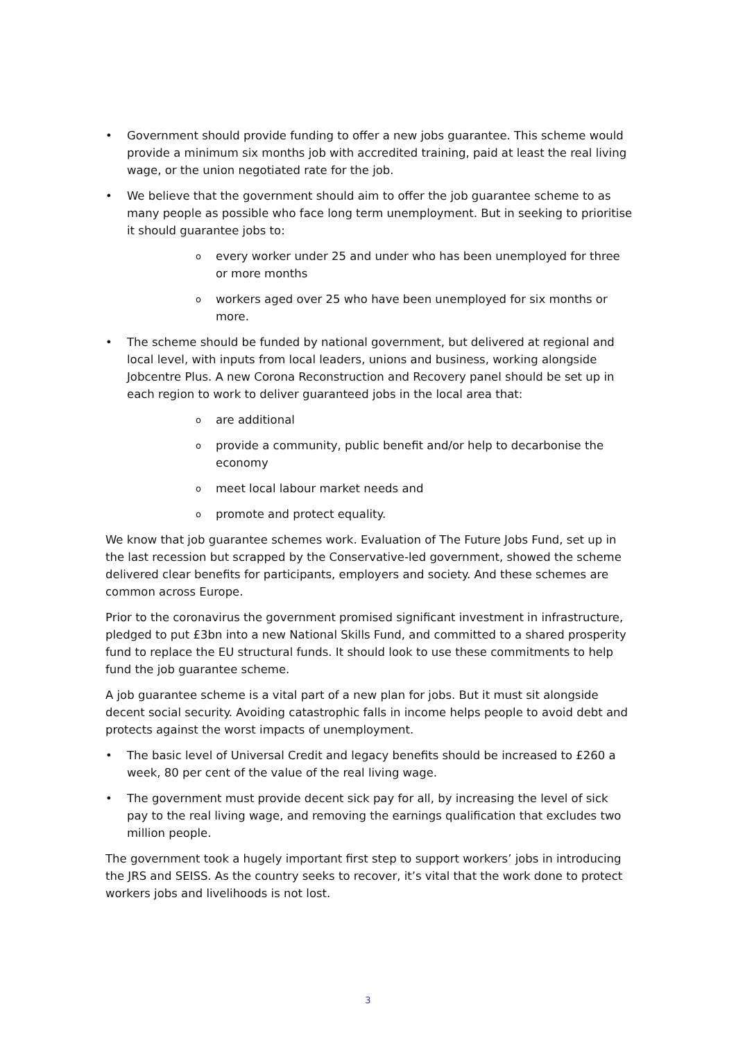• Government should provide funding to offer a new jobs guarantee. This scheme would provide a minimum six months job with accredited training, paid at least the real living wage, or the union negotiated rate for the job.
• We believe that the government should aim to offer the job guarantee scheme to as many people as possible who face long term unemployment. But in seeking to prioritise it should guarantee jobs to:
oevery worker under 25 and under who has been unemployed for three or more months
oworkers aged over 25 who have been unemployed for six months or more.
• The scheme should be funded by national government, but delivered at regional and local level, with inputs from local leaders, unions and business, working alongside Jobcentre Plus. A new Corona Reconstruction and Recovery panel should be set up in each region to work to deliver guaranteed jobs in the local area that:
oare additional
oprovide a community, public benefit and/or help to decarbonise the economy
omeet local labour market needs and
opromote and protect equality.
We know that job guarantee schemes work. Evaluation of The Future Jobs Fund, set up in the last recession but scrapped by the Conservative-led government, showed the scheme delivered clear benefits for participants, employers and society. And these schemes are common across Europe.
Prior to the coronavirus the government promised significant investment in infrastructure, pledged to put £3bn into a new National Skills Fund, and committed to a shared prosperity fund to replace the EU structural funds. It should look to use these commitments to help fund the job guarantee scheme.
A job guarantee scheme is a vital part of a new plan for jobs. But it must sit alongside decent social security. Avoiding catastrophic falls in income helps people to avoid debt and protects against the worst impacts of unemployment.
• The basic level of Universal Credit and legacy benefits should be increased to £260 a week, 80 per cent of the value of the real living wage.
• The government must provide decent sick pay for all, by increasing the level of sick pay to the real living wage, and removing the earnings qualification that excludes two million people.
The government took a hugely important first step to support workers’ jobs in introducing the JRS and SEISS. As the country seeks to recover, it’s vital that the work done to protect workers jobs and livelihoods is not lost.
3